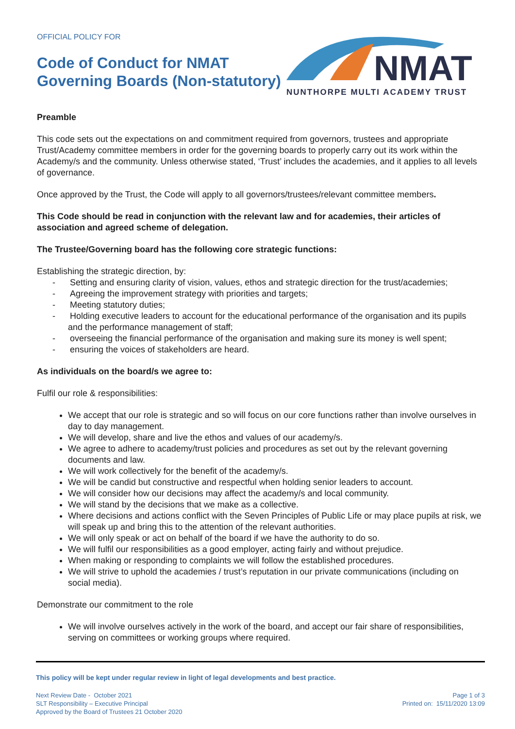OFFICIAL POLICY FOR
Code of Conduct for NMAT Governing Boards (Non-statutory)
NMAT
NUNTHORPE MULTI ACADEMY TRUST
Preamble
This code sets out the expectations on and commitment required from governors, trustees and appropriate Trust/Academy committee members in order for the governing boards to properly carry out its work within the Academy/s and the community. Unless otherwise stated, ‘Trust’ includes the academies, and it applies to all levels of governance.
Once approved by the Trust, the Code will apply to all governors/trustees/relevant committee members.
This Code should be read in conjunction with the relevant law and for academies, their articles of association and agreed scheme of delegation.
The Trustee/Governing board has the following core strategic functions:
Establishing the strategic direction, by:
- Setting and ensuring clarity of vision, values, ethos and strategic direction for the trust/academies;
- Agreeing the improvement strategy with priorities and targets;
- Meeting statutory duties;
- Holding executive leaders to account for the educational performance of the organisation and its pupils and the performance management of staff;
- overseeing the financial performance of the organisation and making sure its money is well spent;
- ensuring the voices of stakeholders are heard.
As individuals on the board/s we agree to:
Fulfil our role & responsibilities:
We accept that our role is strategic and so will focus on our core functions rather than involve ourselves in day to day management.
We will develop, share and live the ethos and values of our academy/s.
We agree to adhere to academy/trust policies and procedures as set out by the relevant governing documents and law.
We will work collectively for the benefit of the academy/s.
We will be candid but constructive and respectful when holding senior leaders to account.
We will consider how our decisions may affect the academy/s and local community.
We will stand by the decisions that we make as a collective.
Where decisions and actions conflict with the Seven Principles of Public Life or may place pupils at risk, we will speak up and bring this to the attention of the relevant authorities.
We will only speak or act on behalf of the board if we have the authority to do so.
We will fulfil our responsibilities as a good employer, acting fairly and without prejudice.
When making or responding to complaints we will follow the established procedures.
We will strive to uphold the academies / trust’s reputation in our private communications (including on social media).
Demonstrate our commitment to the role
We will involve ourselves actively in the work of the board, and accept our fair share of responsibilities, serving on committees or working groups where required.
This policy will be kept under regular review in light of legal developments and best practice.
Next Review Date - October 2021
SLT Responsibility – Executive Principal
Approved by the Board of Trustees 21 October 2020
Page 1 of 3
Printed on: 15/11/2020 13:09